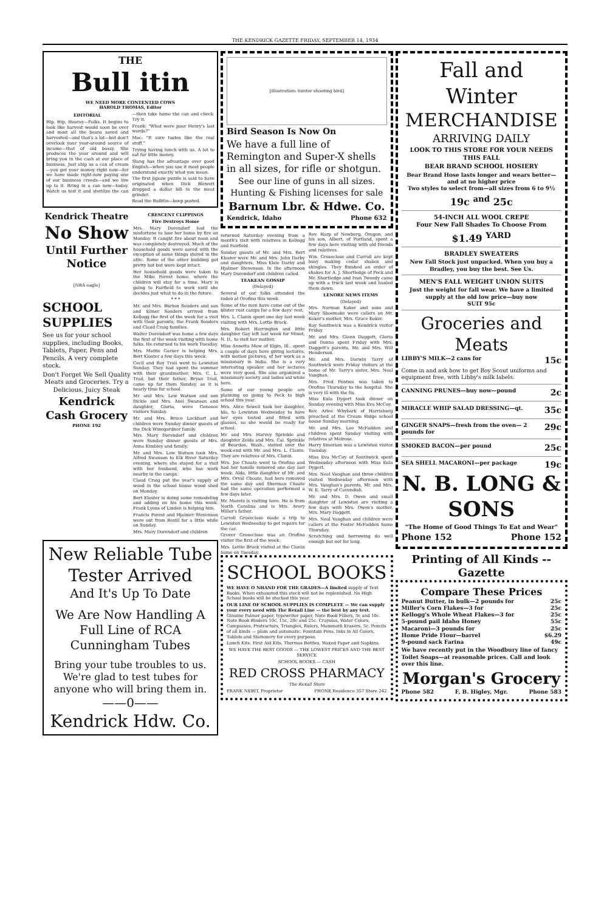THE KENDRICK GAZETTE FRIDAY, SEPTEMBER 14, 1934
THE
Bull itin
WE NEED MORE CONTENTED COWS
HAROLD THOMAS, Editor
EDITORIAL
Hip, Hip, Hooray—Folks. It begins to look like harvest would soon be over and most all the beans saved and harvested—and that's a lot—but don't overlook your year-around source of income—that of old bossy. She produces the year around and will bring you in the cash at our place of business. Just ship us a can of cream—you get your money right now—for we have made right-now paying one of our business creeds—and we live up to it. Bring in a can now—today. Watch us test it and sterilize the can—then take home the can and check. Try it.
Frank: "What were poor Henry's last words?"
Mac: "It sure tastes like the real stuff."
Trying having lunch with us. A lot to eat for little money.
Slang has the advantage over good English—when you use it most people understand exactly what you mean.
The first jigsaw puzzle is said to have originated when Dick Blewett dropped a dollar bill in the meat grinder.
Read the Bullitin—keep posted.
Kendrick Theatre
No Show
Until Further Notice
[NRA eagle]
SCHOOL SUPPLIES
See us for your school supplies, including Books, Tablets, Paper, Pens and Pencils. A very complete stock.
Don't Forget We Sell Quality Meats and Groceries. Try a Delicious, Juicy Steak
Kendrick Cash Grocery
PHONE 192
CRESCENT CLIPPINGS
Fire Destroys Home
Mrs. Mary Dorendorf had the misfortune to lose her home by fire on Monday. It caught fire about noon and was completely destroyed. Much of the household goods were saved with the exception of some things stored in the attic. Some of the other building got pretty hot but were kept intact.
Her household goods were taken to the Mike Forest home, where the children will stay for a time. Mary is going to Fairfield to work until she decides just what to do in the future.
* * *
Mr. and Mrs. Burton Souders and son and Elmer Souders arrived from Kellogg the first of the week for a visit with their parents, the Frank Souders and Claud Craig families.
Walter Dorendorf was home a few days the first of the week visiting with home folks. He returned to his work Tuesday.
Mrs. Mattie Garner is helping Mrs. Bert Kloster a few days this week.
Cecil and Roy Trail went to Lewiston Sunday. They had spent the summer with their grandmother, Mrs. C. L. Trail, but their father, Bryan Trail, came up for them Sunday, as it is nearly time for school.
Mr. and Mrs. Lew Watson and son Dickie and Mrs. Axel Swanson and daughter, Gloria, were Genesee visitors Sunday.
Mr. and Mrs. Bruce Lockhart and children were Sunday dinner guests of the Dick Winegardner family.
Mrs. Mary Dorendorf and children were Sunday dinner guests of Mrs. Anna Kimbley and family.
Mr. and Mrs. Lew Watson took Mrs. Alfred Swanson to Elk River Saturday evening, where she stayed for a visit with her husband, who has work nearby in the camps.
Claud Craig put the year's supply of wood in the school house wood shed on Monday.
Bert Kloster is doing some remodeling and adding on his home this week. Frank Lyons of Linden is helping him.
Francis Forest and Hjalmer Stevenson were out from Bovill for a little while on Sunday.
Mrs. Mary Dorendorf and children
New Reliable Tube Tester Arrived
And It's Up To Date
We Are Now Handling A Full Line of RCA Cunningham Tubes
Bring your tube troubles to us. We're glad to test tubes for anyone who will bring them in.
——0——
Kendrick Hdw. Co.
[illustration: hunter shooting bird]
Bird Season Is Now On
We have a full line of Remington and Super-X shells in all sizes, for rifle or shotgun.
See our line of guns in all sizes.
Hunting & Fishing licenses for sale
Barnum Lbr. & Hdwe. Co.
Kendrick, Idaho Phone 632
returned Saturday evening from a month's visit with relatives in Kellogg and Fairfield.
Sunday guests of Mr. and Mrs. Bert Kloster were Mr. and Mrs. John Darby and daughters, Miss Elsie Darby and Hjalmer Stevenson. In the afternoon Mary Dorendorf and children called.
TEAKEAN GOSSIP
(Delayed)
Several of our folks attended the rodeo at Orofino this week.
Some of the men have come out of the blister rust camps for a few days' rest.
Mrs. L. Clanin spent one day last week visiting with Mrs. Lottie Brock.
Mrs. Robert Harrington and little daughter Gay left last week for Minot, N. D., to visit her mother.
Miss Annetta Mow of Elgin, Ill., spent a couple of days here giving lectures, with motion pictures, of her work as a missionary in India. She is a very interesting speaker and her lectures were very good. She also organized a missionary society and ladies aid while here.
Some of our young people are planning on going to Peck to high school this year.
Mrs. Alice Sewell took her daughter, Ida, to Lewiston Wednesday to have her eyes tested and fitted with glasses, so she would be ready for school.
Mr. and Mrs. Harvey Sprinkle and daughter Zelda and Mrs. Cal. Sprinkle of Reardon, Wash., visited over the week-end with Mr. and Mrs. L. Clanin. They are relatives of Mrs. Clanin.
Mrs. Joe Choate went to Orofino and had her tonsils removed one day last week. Alda, little daughter of Mr. and Mrs. Orval Choate, had hers removed the same day and Sherman Choate had the same operation performed a few days later.
Mr. Moretz is visiting here. He is from North Carolina and is Mrs. Avery Miller's father.
Carroll Groseclose made a trip to Lewiston Wednesday to get repairs for the car.
Grover Groseclose was an Orofino visitor the first of the week.
Mrs. Lottie Brock visited at the Clanin home on Tuesday.
Rev. Harp of Newberg, Oregon, and his son, Albert, of Portland, spent a few days here visiting with old friends and relatives.
Wm. Groseclose and Carroll are kept busy making cedar shakes and shingles. They finished an order of shakes for A. J. Shortledge of Peck and Mr. Shortledge and Ivan Tweedy came up with a truck last week and hauled them down.
LENORE NEWS ITEMS
(Delayed)
Mrs. Norman Koker and sons and Mary Shoemake were callers on Mr. Koker's mother, Mrs. Grace Koker.
Ray Southwick was a Kendrick visitor Friday.
Mr. and Mrs. Glenn Daggett, Gloria and Donna spent Friday with Mrs. Daggett's parents, Mr. and Mrs. Will Henderson.
Mr. and Mrs. Darwin Tarry of Southwick were Friday visitors at the home of Mr. Tarry's sister, Mrs. Neal Vaughan.
Mrs. Fred Pontius was taken to Orofino Thursday to the hospital. She is very ill with the flu.
Miss Eula Dygert took dinner on Sunday evening with Miss Eva McCoy.
Rev. Arlee Whybark of Harrisburg preached at the Cream Ridge school house Sunday morning.
Mr. and Mrs. Lee McFadden and children spent Sunday visiting with relatives at Melrose.
Harry Emerson was a Lewiston visitor Tuesday.
Miss Eva McCoy of Southwick spent Wednesday afternoon with Miss Eula Dygert.
Mrs. Neal Vaughan and three children visited Wednesday afternoon with Mrs. Vaughan's parents, Mr. and Mrs. W. E. Tarry of Cavendish.
Mr. and Mrs. D. Owen and small daughter of Lewiston are visiting a few days with Mrs. Owen's mother, Mrs. Mary Daggett.
Mrs. Neal Vaughan and children were callers at the Foster McFadden home Thursday.
Scratching and borrowing do well enough but not for long.
SCHOOL BOOKS
WE HAVE O NHAND FOR THE GRADES—A limited supply of Text Books. When exhausted this stock will not be replenished. No High School books will be stocked this year.
OUR LINE OF SCHOOL SUPPLIES IS COMPLETE — We can supply your every need with The Rexall Line — the best by any test. Ginuine Palmer paper, typewriter paper, Note Book Fillers, 5c and 10c. Note Book Binders 10c, 15c, 20c and 25c. Crayolas, Water Colors, Compasses, Protractors, Triangles, Rulers, Mammoth Erasers, 5c. Pencils of all kinds — plain and automatic. Fountain Pens, Inks in All Colors, Tablets and Stationery for every purpose.
Lunch Kits, First Aid Kits, Thermos Bottles, Waxed Paper and Napkins.
WE HAVE THE BEST GOODS — THE LOWEST PRICES AND THE BEST SERVICE
SCHOOL BOOKS — CASH
RED CROSS PHARMACY
The Rexall Store
FRANK NEBIT, Proprietor PHONE Residence 357 Store 242
Fall and Winter
MERCHANDISE
ARRIVING DAILY
LOOK TO THIS STORE FOR YOUR NEEDS THIS FALL
BEAR BRAND SCHOOL HOSIERY
Bear Brand Hose lasts longer and wears better—and at no higher price
Two styles to select from—all sizes from 6 to 9½
19c <sup>and</sup> 25c
54-INCH ALL WOOL CREPE
Four New Fall Shades To Choose From
$1.49 <sup>YARD</sup>
BRADLEY SWEATERS
New Fall Stock just unpacked. When you buy a Bradley, you buy the best. See Us.
MEN'S FALL WEIGHT UNION SUITS
Just the weight for fall wear. We have a limited supply at the old low price—buy now
SUIT 95c
Groceries and Meats
LIBBY'S MILK—2 cans for 15c
Come in and ask how to get Boy Scout uniforms and equipment free, with Libby's milk labels.
CANNING PRUNES—buy now—pound 2c
MIRACLE WHIP SALAD DRESSING—qt. 35c
GINGER SNAPS—fresh from the oven— 2 pounds for 29c
SMOKED BACON—per pound 25c
SEA SHELL MACARONI—per package 19c
N. B. LONG & SONS
"The Home of Good Things To Eat and Wear"
Phone 152 Phone 152
Printing of All Kinds -- Gazette
Compare These Prices
Peanut Butter, in bulk—2 pounds for 25c
Miller's Corn Flakes—3 for 25c
Kellogg's Whole Wheat Flakes—3 for 25c
5-pound pail Idaho Honey 55c
Macaroni—3 pounds for 25c
Home Pride Flour—barrel $6.29
9-pound sack Farina 49c
We have recently put in the Woodbury line of fancy Toilet Soaps—at reasonable prices. Call and look over this line.
Morgan's Grocery
Phone 582 F. B. Higley, Mgr. Phone 583